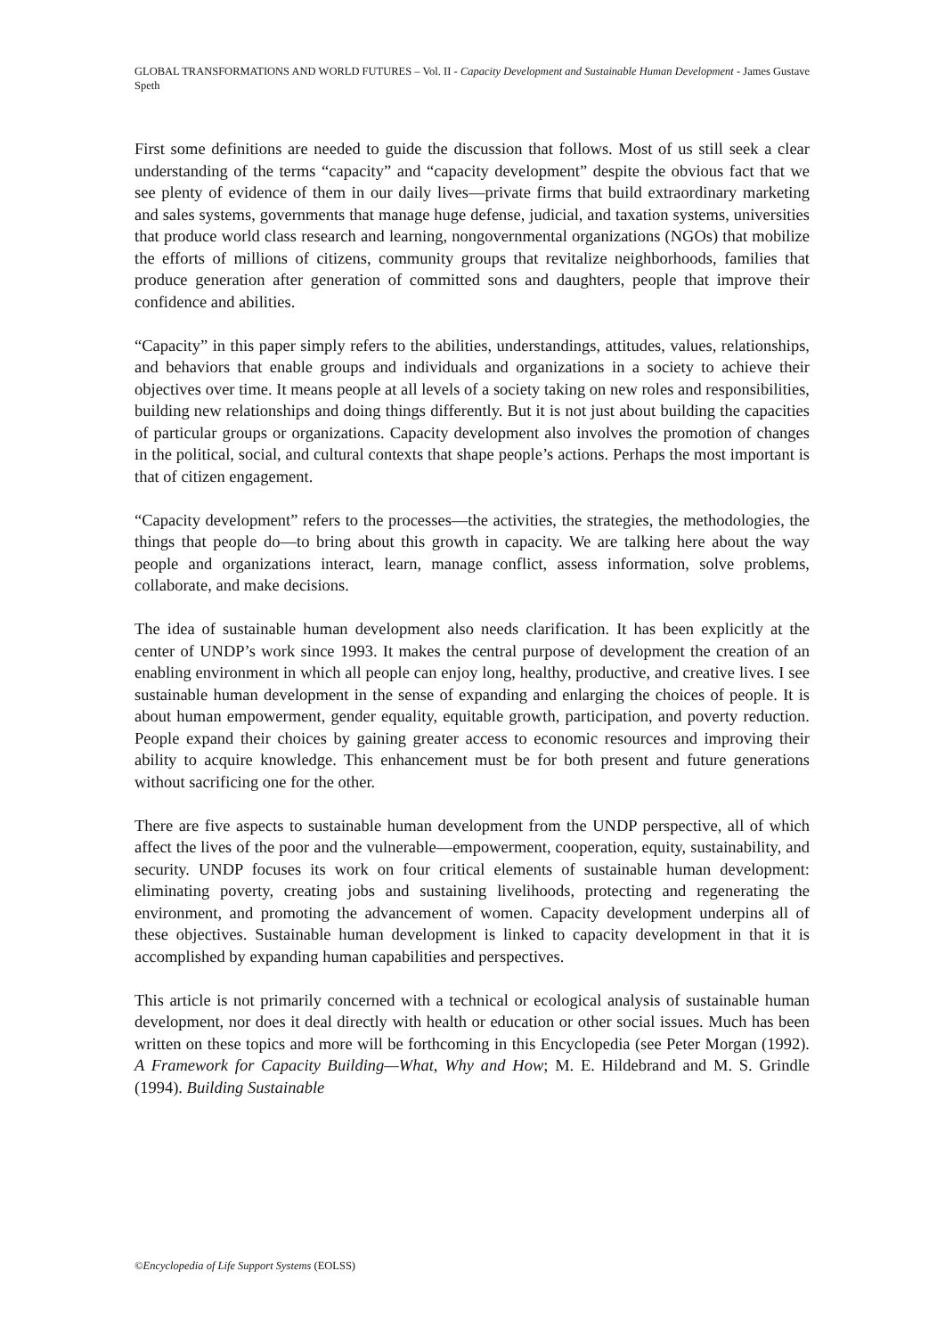GLOBAL TRANSFORMATIONS AND WORLD FUTURES – Vol. II - Capacity Development and Sustainable Human Development - James Gustave Speth
First some definitions are needed to guide the discussion that follows. Most of us still seek a clear understanding of the terms “capacity” and “capacity development” despite the obvious fact that we see plenty of evidence of them in our daily lives—private firms that build extraordinary marketing and sales systems, governments that manage huge defense, judicial, and taxation systems, universities that produce world class research and learning, nongovernmental organizations (NGOs) that mobilize the efforts of millions of citizens, community groups that revitalize neighborhoods, families that produce generation after generation of committed sons and daughters, people that improve their confidence and abilities.
“Capacity” in this paper simply refers to the abilities, understandings, attitudes, values, relationships, and behaviors that enable groups and individuals and organizations in a society to achieve their objectives over time. It means people at all levels of a society taking on new roles and responsibilities, building new relationships and doing things differently. But it is not just about building the capacities of particular groups or organizations. Capacity development also involves the promotion of changes in the political, social, and cultural contexts that shape people’s actions. Perhaps the most important is that of citizen engagement.
“Capacity development” refers to the processes—the activities, the strategies, the methodologies, the things that people do—to bring about this growth in capacity. We are talking here about the way people and organizations interact, learn, manage conflict, assess information, solve problems, collaborate, and make decisions.
The idea of sustainable human development also needs clarification. It has been explicitly at the center of UNDP’s work since 1993. It makes the central purpose of development the creation of an enabling environment in which all people can enjoy long, healthy, productive, and creative lives. I see sustainable human development in the sense of expanding and enlarging the choices of people. It is about human empowerment, gender equality, equitable growth, participation, and poverty reduction. People expand their choices by gaining greater access to economic resources and improving their ability to acquire knowledge. This enhancement must be for both present and future generations without sacrificing one for the other.
There are five aspects to sustainable human development from the UNDP perspective, all of which affect the lives of the poor and the vulnerable—empowerment, cooperation, equity, sustainability, and security. UNDP focuses its work on four critical elements of sustainable human development: eliminating poverty, creating jobs and sustaining livelihoods, protecting and regenerating the environment, and promoting the advancement of women. Capacity development underpins all of these objectives. Sustainable human development is linked to capacity development in that it is accomplished by expanding human capabilities and perspectives.
This article is not primarily concerned with a technical or ecological analysis of sustainable human development, nor does it deal directly with health or education or other social issues. Much has been written on these topics and more will be forthcoming in this Encyclopedia (see Peter Morgan (1992). A Framework for Capacity Building—What, Why and How; M. E. Hildebrand and M. S. Grindle (1994). Building Sustainable
©Encyclopedia of Life Support Systems (EOLSS)